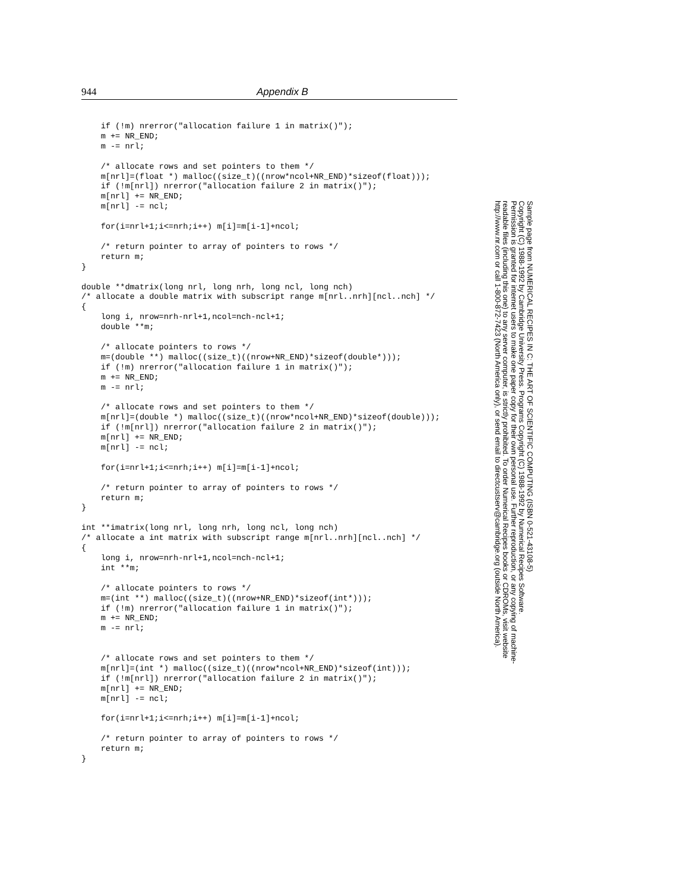944 Appendix B
    if (!m) nrerror("allocation failure 1 in matrix()");
    m += NR_END;
    m -= nrl;

    /* allocate rows and set pointers to them */
    m[nrl]=(float *) malloc((size_t)((nrow*ncol+NR_END)*sizeof(float)));
    if (!m[nrl]) nrerror("allocation failure 2 in matrix()");
    m[nrl] += NR_END;
    m[nrl] -= ncl;

    for(i=nrl+1;i<=nrh;i++) m[i]=m[i-1]+ncol;

    /* return pointer to array of pointers to rows */
    return m;
}

double **dmatrix(long nrl, long nrh, long ncl, long nch)
/* allocate a double matrix with subscript range m[nrl..nrh][ncl..nch] */
{
    long i, nrow=nrh-nrl+1,ncol=nch-ncl+1;
    double **m;

    /* allocate pointers to rows */
    m=(double **) malloc((size_t)((nrow+NR_END)*sizeof(double*)));
    if (!m) nrerror("allocation failure 1 in matrix()");
    m += NR_END;
    m -= nrl;

    /* allocate rows and set pointers to them */
    m[nrl]=(double *) malloc((size_t)((nrow*ncol+NR_END)*sizeof(double)));
    if (!m[nrl]) nrerror("allocation failure 2 in matrix()");
    m[nrl] += NR_END;
    m[nrl] -= ncl;

    for(i=nrl+1;i<=nrh;i++) m[i]=m[i-1]+ncol;

    /* return pointer to array of pointers to rows */
    return m;
}

int **imatrix(long nrl, long nrh, long ncl, long nch)
/* allocate a int matrix with subscript range m[nrl..nrh][ncl..nch] */
{
    long i, nrow=nrh-nrl+1,ncol=nch-ncl+1;
    int **m;

    /* allocate pointers to rows */
    m=(int **) malloc((size_t)((nrow+NR_END)*sizeof(int*)));
    if (!m) nrerror("allocation failure 1 in matrix()");
    m += NR_END;
    m -= nrl;


    /* allocate rows and set pointers to them */
    m[nrl]=(int *) malloc((size_t)((nrow*ncol+NR_END)*sizeof(int)));
    if (!m[nrl]) nrerror("allocation failure 2 in matrix()");
    m[nrl] += NR_END;
    m[nrl] -= ncl;

    for(i=nrl+1;i<=nrh;i++) m[i]=m[i-1]+ncol;

    /* return pointer to array of pointers to rows */
    return m;
}
Sample page from NUMERICAL RECIPES IN C: THE ART OF SCIENTIFIC COMPUTING (ISBN 0-521-43108-5)
Copyright (C) 1988-1992 by Cambridge University Press. Programs Copyright (C) 1988-1992 by Numerical Recipes Software.
Permission is granted for internet users to make one paper copy for their own personal use. Further reproduction, or any copying of machine-
readable files (including this one) to any server computer, is strictly prohibited. To order Numerical Recipes books or CDROMs, visit website
http://www.nr.com or call 1-800-872-7423 (North America only), or send email to directcustserv@cambridge.org (outside North America).